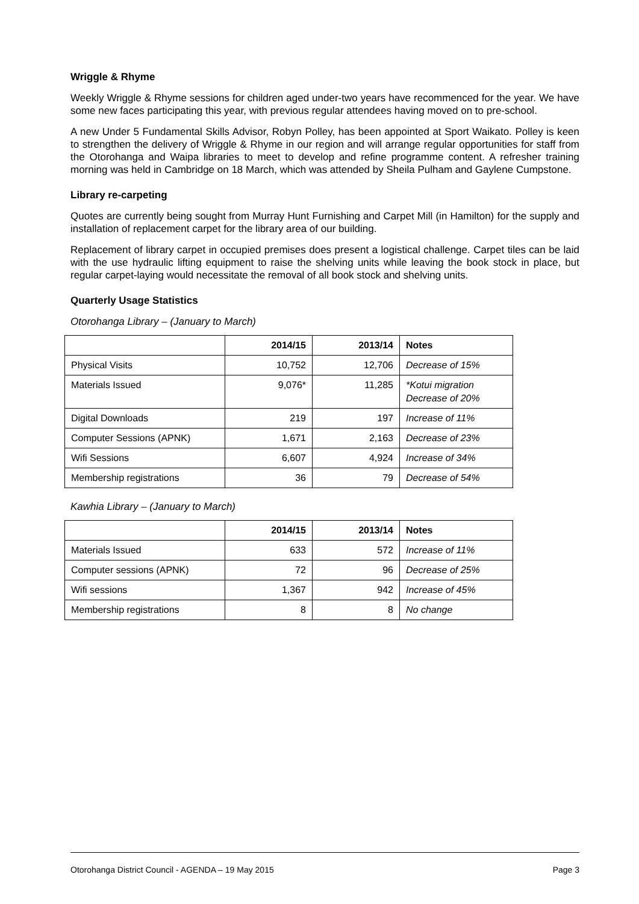Wriggle & Rhyme
Weekly Wriggle & Rhyme sessions for children aged under-two years have recommenced for the year. We have some new faces participating this year, with previous regular attendees having moved on to pre-school.
A new Under 5 Fundamental Skills Advisor, Robyn Polley, has been appointed at Sport Waikato. Polley is keen to strengthen the delivery of Wriggle & Rhyme in our region and will arrange regular opportunities for staff from the Otorohanga and Waipa libraries to meet to develop and refine programme content. A refresher training morning was held in Cambridge on 18 March, which was attended by Sheila Pulham and Gaylene Cumpstone.
Library re-carpeting
Quotes are currently being sought from Murray Hunt Furnishing and Carpet Mill (in Hamilton) for the supply and installation of replacement carpet for the library area of our building.
Replacement of library carpet in occupied premises does present a logistical challenge. Carpet tiles can be laid with the use hydraulic lifting equipment to raise the shelving units while leaving the book stock in place, but regular carpet-laying would necessitate the removal of all book stock and shelving units.
Quarterly Usage Statistics
Otorohanga Library – (January to March)
| | 2014/15 | 2013/14 | Notes |
| --- | --- | --- | --- |
| Physical Visits | 10,752 | 12,706 | Decrease of 15% |
| Materials Issued | 9,076* | 11,285 | *Kotui migration Decrease of 20% |
| Digital Downloads | 219 | 197 | Increase of 11% |
| Computer Sessions (APNK) | 1,671 | 2,163 | Decrease of 23% |
| Wifi Sessions | 6,607 | 4,924 | Increase of 34% |
| Membership registrations | 36 | 79 | Decrease of 54% |
Kawhia Library – (January to March)
| | 2014/15 | 2013/14 | Notes |
| --- | --- | --- | --- |
| Materials Issued | 633 | 572 | Increase of 11% |
| Computer sessions (APNK) | 72 | 96 | Decrease of 25% |
| Wifi sessions | 1,367 | 942 | Increase of 45% |
| Membership registrations | 8 | 8 | No change |
Otorohanga District Council - AGENDA – 19 May 2015 Page 3